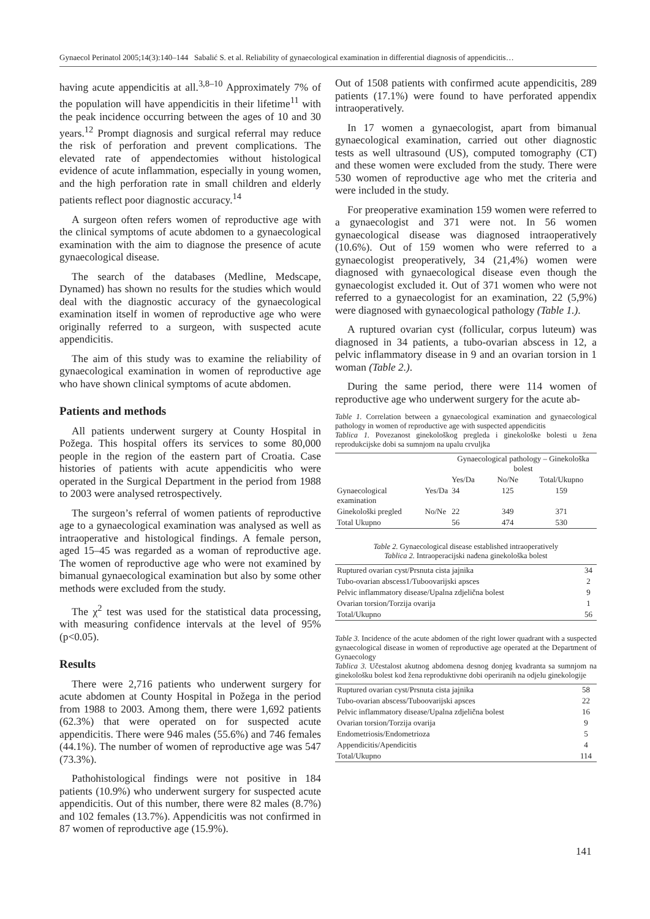Gynaecol Perinatol 2005;14(3):140–144 Sabalić S. et al. Reliability of gynaecological examination in differential diagnosis of appendicitis…
having acute appendicitis at all.<sup>3,8–10</sup> Approximately 7% of the population will have appendicitis in their lifetime<sup>11</sup> with the peak incidence occurring between the ages of 10 and 30 years.<sup>12</sup> Prompt diagnosis and surgical referral may reduce the risk of perforation and prevent complications. The elevated rate of appendectomies without histological evidence of acute inflammation, especially in young women, and the high perforation rate in small children and elderly patients reflect poor diagnostic accuracy.<sup>14</sup>
A surgeon often refers women of reproductive age with the clinical symptoms of acute abdomen to a gynaecological examination with the aim to diagnose the presence of acute gynaecological disease.
The search of the databases (Medline, Medscape, Dynamed) has shown no results for the studies which would deal with the diagnostic accuracy of the gynaecological examination itself in women of reproductive age who were originally referred to a surgeon, with suspected acute appendicitis.
The aim of this study was to examine the reliability of gynaecological examination in women of reproductive age who have shown clinical symptoms of acute abdomen.
Patients and methods
All patients underwent surgery at County Hospital in Požega. This hospital offers its services to some 80,000 people in the region of the eastern part of Croatia. Case histories of patients with acute appendicitis who were operated in the Surgical Department in the period from 1988 to 2003 were analysed retrospectively.
The surgeon’s referral of women patients of reproductive age to a gynaecological examination was analysed as well as intraoperative and histological findings. A female person, aged 15–45 was regarded as a woman of reproductive age. The women of reproductive age who were not examined by bimanual gynaecological examination but also by some other methods were excluded from the study.
The χ<sup>2</sup> test was used for the statistical data processing, with measuring confidence intervals at the level of 95% (p<0.05).
Results
There were 2,716 patients who underwent surgery for acute abdomen at County Hospital in Požega in the period from 1988 to 2003. Among them, there were 1,692 patients (62.3%) that were operated on for suspected acute appendicitis. There were 946 males (55.6%) and 746 females (44.1%). The number of women of reproductive age was 547 (73.3%).
Pathohistological findings were not positive in 184 patients (10.9%) who underwent surgery for suspected acute appendicitis. Out of this number, there were 82 males (8.7%) and 102 females (13.7%). Appendicitis was not confirmed in 87 women of reproductive age (15.9%).
Out of 1508 patients with confirmed acute appendicitis, 289 patients (17.1%) were found to have perforated appendix intraoperatively.
In 17 women a gynaecologist, apart from bimanual gynaecological examination, carried out other diagnostic tests as well ultrasound (US), computed tomography (CT) and these women were excluded from the study. There were 530 women of reproductive age who met the criteria and were included in the study.
For preoperative examination 159 women were referred to a gynaecologist and 371 were not. In 56 women gynaecological disease was diagnosed intraoperatively (10.6%). Out of 159 women who were referred to a gynaecologist preoperatively, 34 (21,4%) women were diagnosed with gynaecological disease even though the gynaecologist excluded it. Out of 371 women who were not referred to a gynaecologist for an examination, 22 (5,9%) were diagnosed with gynaecological pathology (Table 1.).
A ruptured ovarian cyst (follicular, corpus luteum) was diagnosed in 34 patients, a tubo-ovarian abscess in 12, a pelvic inflammatory disease in 9 and an ovarian torsion in 1 woman (Table 2.).
During the same period, there were 114 women of reproductive age who underwent surgery for the acute ab-
Table 1. Correlation between a gynaecological examination and gynaecological pathology in women of reproductive age with suspected appendicitis
Tablica 1. Povezanost ginekološkog pregleda i ginekološke bolesti u žena reprodukcijske dobi sa sumnjom na upalu crvuljka
| | | Gynaecological pathology – Ginekološka bolest | | |
| --- | --- | --- | --- | --- |
| | | Yes/Da | No/Ne | Total/Ukupno |
| Gynaecological examination | Yes/Da | 34 | 125 | 159 |
| Ginekološki pregled | No/Ne | 22 | 349 | 371 |
| Total Ukupno | | 56 | 474 | 530 |
Table 2. Gynaecological disease established intraoperatively
Tablica 2. Intraoperacijski nađena ginekološka bolest
| Ruptured ovarian cyst/Prsnuta cista jajnika | 34 |
| Tubo-ovarian abscess1/Tuboovarijski apsces | 2 |
| Pelvic inflammatory disease/Upalna zdjelična bolest | 9 |
| Ovarian torsion/Torzija ovarija | 1 |
| Total/Ukupno | 56 |
Table 3. Incidence of the acute abdomen of the right lower quadrant with a suspected gynaecological disease in women of reproductive age operated at the Department of Gynaecology
Tablica 3. Učestalost akutnog abdomena desnog donjeg kvadranta sa sumnjom na ginekološku bolest kod žena reproduktivne dobi operiranih na odjelu ginekologije
| Ruptured ovarian cyst/Prsnuta cista jajnika | 58 |
| Tubo-ovarian abscess/Tuboovarijski apsces | 22 |
| Pelvic inflammatory disease/Upalna zdjelična bolest | 16 |
| Ovarian torsion/Torzija ovarija | 9 |
| Endometriosis/Endometrioza | 5 |
| Appendicitis/Apendicitis | 4 |
| Total/Ukupno | 114 |
141